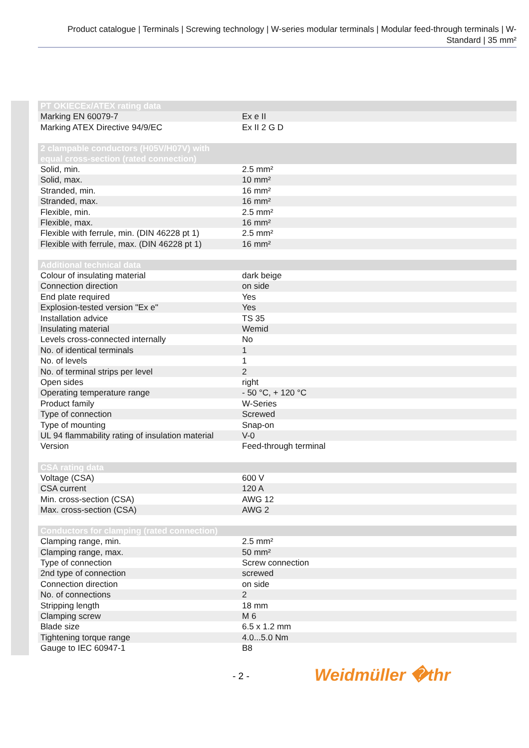Product catalogue | Terminals | Screwing technology | W-series modular terminals | Modular feed-through terminals | W-Standard | 35 mm²
| PT OKIECEx/ATEX rating data | |
| --- | --- |
| Marking EN 60079-7 | Ex e II |
| Marking ATEX Directive 94/9/EC | Ex II 2 G D |
| 2 clampable conductors (H05V/H07V) with equal cross-section (rated connection) | |
| Solid, min. | 2.5 mm² |
| Solid, max. | 10 mm² |
| Stranded, min. | 16 mm² |
| Stranded, max. | 16 mm² |
| Flexible, min. | 2.5 mm² |
| Flexible, max. | 16 mm² |
| Flexible with ferrule, min. (DIN 46228 pt 1) | 2.5 mm² |
| Flexible with ferrule, max. (DIN 46228 pt 1) | 16 mm² |
| Additional technical data | |
| Colour of insulating material | dark beige |
| Connection direction | on side |
| End plate required | Yes |
| Explosion-tested version "Ex e" | Yes |
| Installation advice | TS 35 |
| Insulating material | Wemid |
| Levels cross-connected internally | No |
| No. of identical terminals | 1 |
| No. of levels | 1 |
| No. of terminal strips per level | 2 |
| Open sides | right |
| Operating temperature range | - 50 °C, + 120 °C |
| Product family | W-Series |
| Type of connection | Screwed |
| Type of mounting | Snap-on |
| UL 94 flammability rating of insulation material | V-0 |
| Version | Feed-through terminal |
| CSA rating data | |
| Voltage (CSA) | 600 V |
| CSA current | 120 A |
| Min. cross-section (CSA) | AWG 12 |
| Max. cross-section (CSA) | AWG 2 |
| Conductors for clamping (rated connection) | |
| Clamping range, min. | 2.5 mm² |
| Clamping range, max. | 50 mm² |
| Type of connection | Screw connection |
| 2nd type of connection | screwed |
| Connection direction | on side |
| No. of connections | 2 |
| Stripping length | 18 mm |
| Clamping screw | M 6 |
| Blade size | 6.5 x 1.2 mm |
| Tightening torque range | 4.0...5.0 Nm |
| Gauge to IEC 60947-1 | B8 |
- 2 - Weidmüller �thr